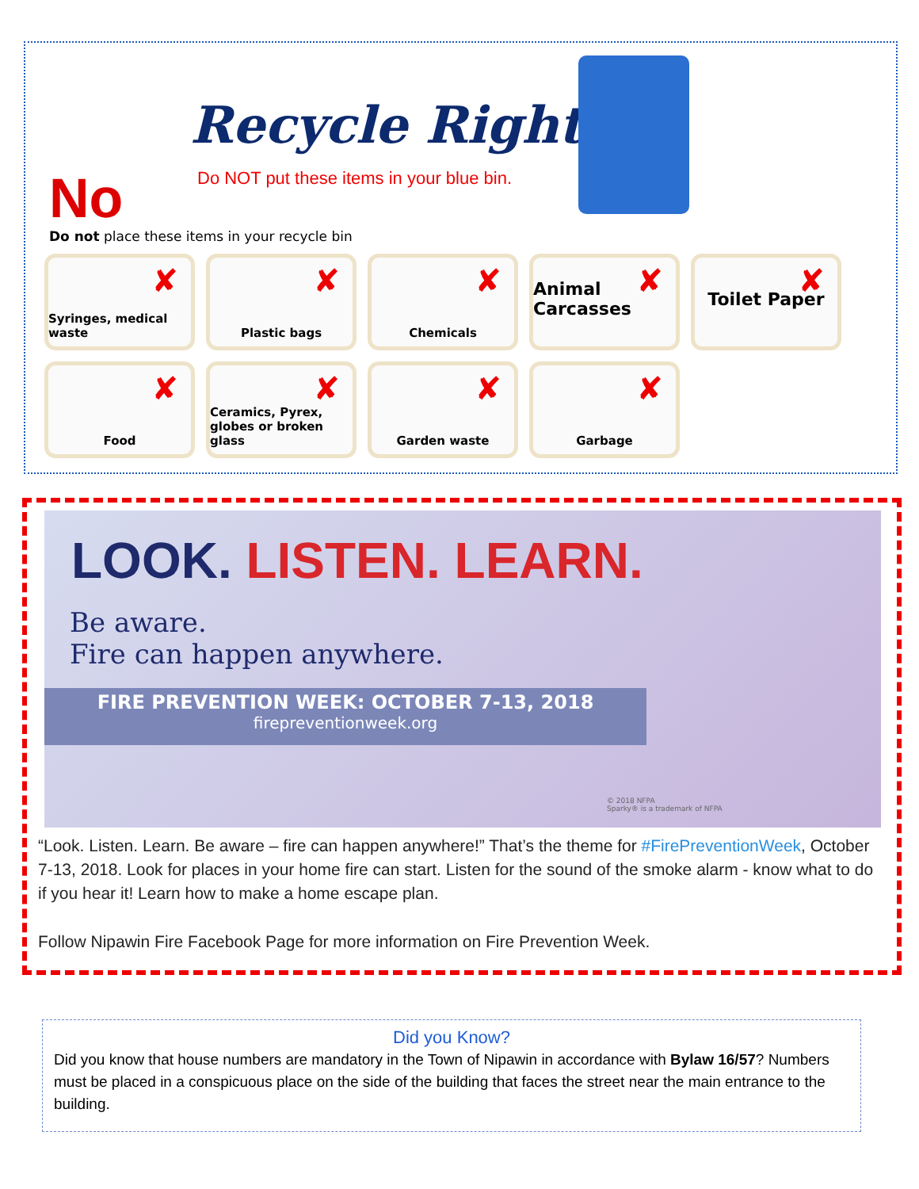Recycle Right
No
Do NOT put these items in your blue bin.
Do not place these items in your recycle bin
✘ Syringes, medical waste
✘ Plastic bags
✘ Chemicals
✘ Animal Carcasses
✘ Toilet Paper
✘ Food
✘ Ceramics, Pyrex, globes or broken glass
✘ Garden waste
✘ Garbage
LOOK. LISTEN. LEARN.
Be aware.
Fire can happen anywhere.
FIRE PREVENTION WEEK: OCTOBER 7-13, 2018
firepreventionweek.org
© 2018 NFPA
Sparky® is a trademark of NFPA
“Look. Listen. Learn. Be aware – fire can happen anywhere!” That’s the theme for #FirePreventionWeek, October 7-13, 2018. Look for places in your home fire can start. Listen for the sound of the smoke alarm - know what to do if you hear it! Learn how to make a home escape plan.
Follow Nipawin Fire Facebook Page for more information on Fire Prevention Week.
Did you Know?
Did you know that house numbers are mandatory in the Town of Nipawin in accordance with Bylaw 16/57? Numbers must be placed in a conspicuous place on the side of the building that faces the street near the main entrance to the building.